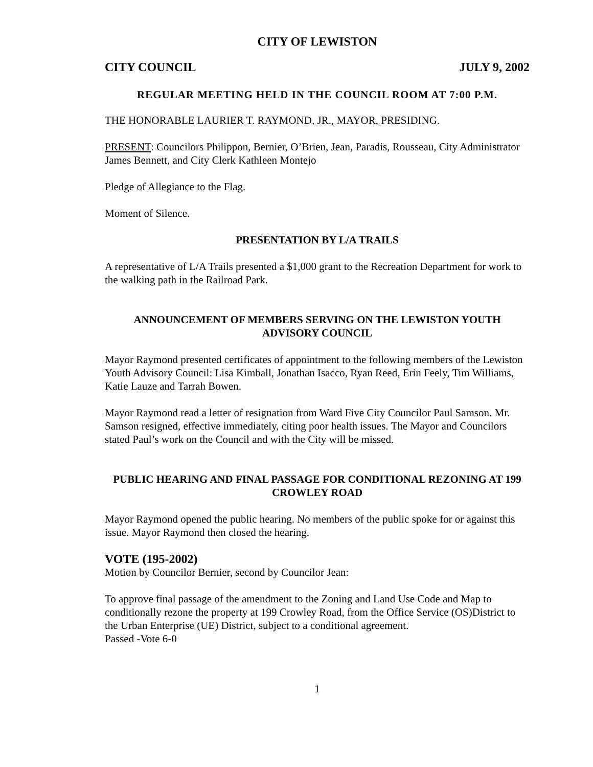CITY OF LEWISTON
CITY COUNCIL JULY 9, 2002
REGULAR MEETING HELD IN THE COUNCIL ROOM AT 7:00 P.M.
THE HONORABLE LAURIER T. RAYMOND, JR., MAYOR, PRESIDING.
PRESENT: Councilors Philippon, Bernier, O’Brien, Jean, Paradis, Rousseau, City Administrator James Bennett, and City Clerk Kathleen Montejo
Pledge of Allegiance to the Flag.
Moment of Silence.
PRESENTATION BY L/A TRAILS
A representative of L/A Trails presented a $1,000 grant to the Recreation Department for work to the walking path in the Railroad Park.
ANNOUNCEMENT OF MEMBERS SERVING ON THE LEWISTON YOUTH ADVISORY COUNCIL
Mayor Raymond presented certificates of appointment to the following members of the Lewiston Youth Advisory Council: Lisa Kimball, Jonathan Isacco, Ryan Reed, Erin Feely, Tim Williams, Katie Lauze and Tarrah Bowen.
Mayor Raymond read a letter of resignation from Ward Five City Councilor Paul Samson. Mr. Samson resigned, effective immediately, citing poor health issues. The Mayor and Councilors stated Paul’s work on the Council and with the City will be missed.
PUBLIC HEARING AND FINAL PASSAGE FOR CONDITIONAL REZONING AT 199 CROWLEY ROAD
Mayor Raymond opened the public hearing. No members of the public spoke for or against this issue. Mayor Raymond then closed the hearing.
VOTE (195-2002)
Motion by Councilor Bernier, second by Councilor Jean:
To approve final passage of the amendment to the Zoning and Land Use Code and Map to conditionally rezone the property at 199 Crowley Road, from the Office Service (OS)District to the Urban Enterprise (UE) District, subject to a conditional agreement.
Passed -Vote 6-0
1